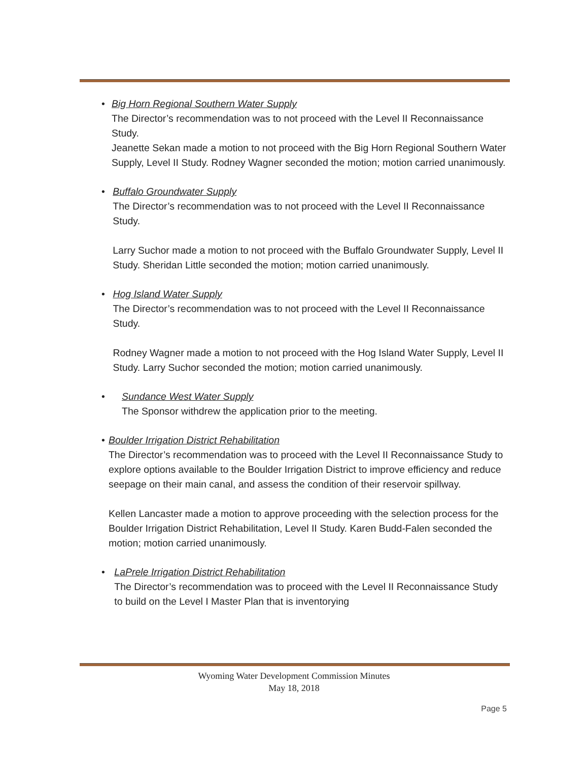• Big Horn Regional Southern Water Supply
The Director’s recommendation was to not proceed with the Level II Reconnaissance Study.
Jeanette Sekan made a motion to not proceed with the Big Horn Regional Southern Water Supply, Level II Study. Rodney Wagner seconded the motion; motion carried unanimously.
• Buffalo Groundwater Supply
The Director’s recommendation was to not proceed with the Level II Reconnaissance Study.
Larry Suchor made a motion to not proceed with the Buffalo Groundwater Supply, Level II Study. Sheridan Little seconded the motion; motion carried unanimously.
• Hog Island Water Supply
The Director’s recommendation was to not proceed with the Level II Reconnaissance Study.
Rodney Wagner made a motion to not proceed with the Hog Island Water Supply, Level II Study. Larry Suchor seconded the motion; motion carried unanimously.
• Sundance West Water Supply
The Sponsor withdrew the application prior to the meeting.
• Boulder Irrigation District Rehabilitation
The Director’s recommendation was to proceed with the Level II Reconnaissance Study to explore options available to the Boulder Irrigation District to improve efficiency and reduce seepage on their main canal, and assess the condition of their reservoir spillway.
Kellen Lancaster made a motion to approve proceeding with the selection process for the Boulder Irrigation District Rehabilitation, Level II Study. Karen Budd-Falen seconded the motion; motion carried unanimously.
• LaPrele Irrigation District Rehabilitation
The Director’s recommendation was to proceed with the Level II Reconnaissance Study to build on the Level I Master Plan that is inventorying
Wyoming Water Development Commission Minutes
May 18, 2018
Page 5